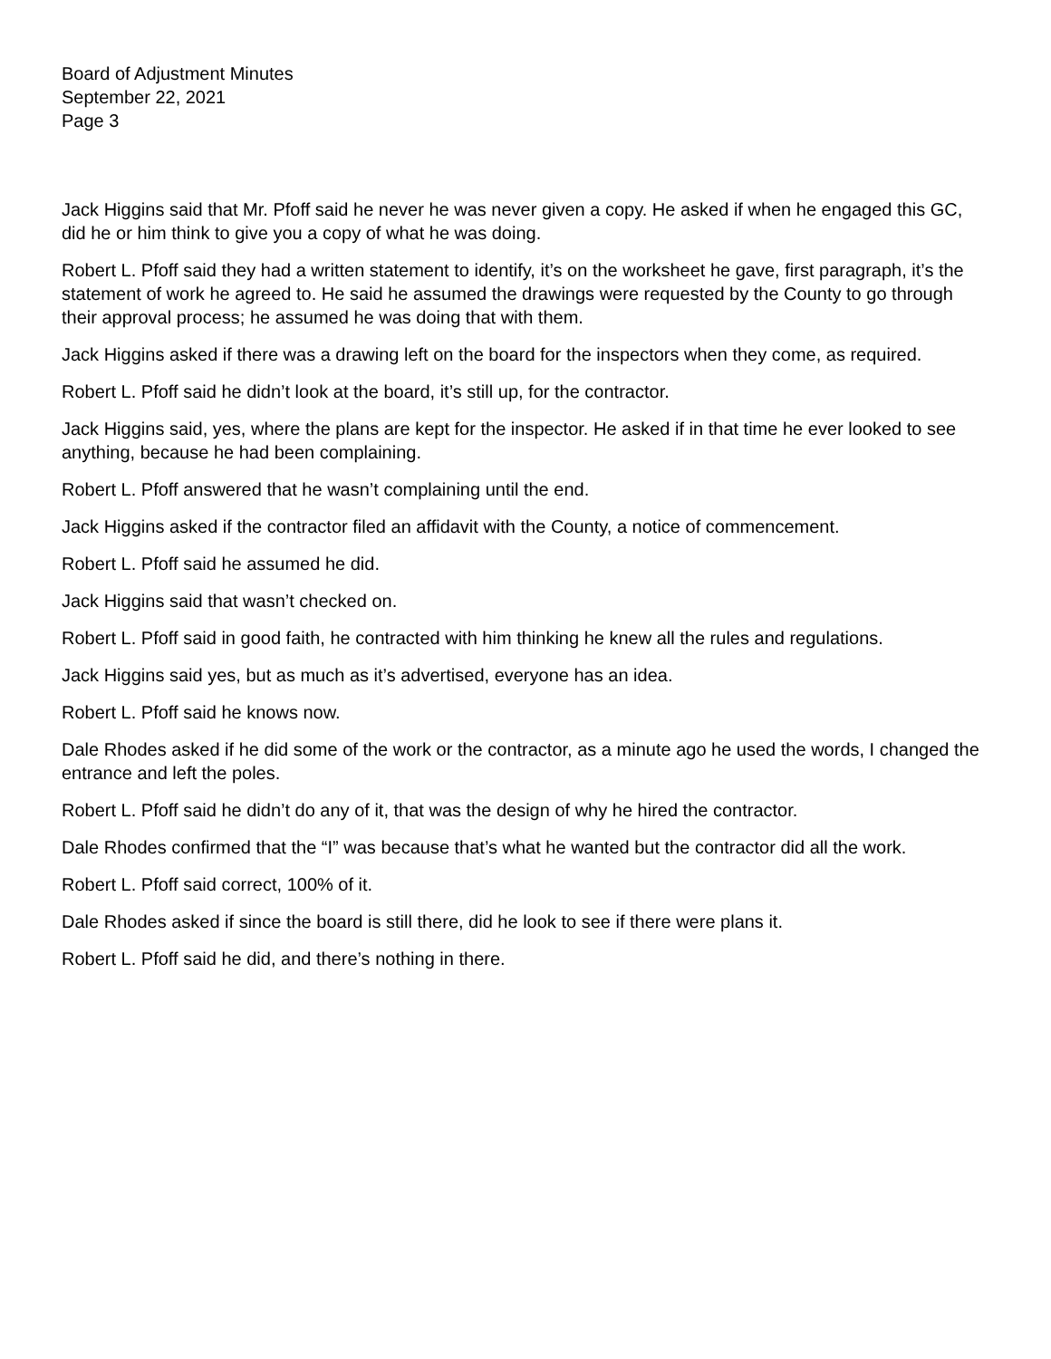Board of Adjustment Minutes
September 22, 2021
Page 3
Jack Higgins said that Mr. Pfoff said he never he was never given a copy. He asked if when he engaged this GC, did he or him think to give you a copy of what he was doing.
Robert L. Pfoff said they had a written statement to identify, it’s on the worksheet he gave, first paragraph, it’s the statement of work he agreed to. He said he assumed the drawings were requested by the County to go through their approval process; he assumed he was doing that with them.
Jack Higgins asked if there was a drawing left on the board for the inspectors when they come, as required.
Robert L. Pfoff said he didn’t look at the board, it’s still up, for the contractor.
Jack Higgins said, yes, where the plans are kept for the inspector. He asked if in that time he ever looked to see anything, because he had been complaining.
Robert L. Pfoff answered that he wasn’t complaining until the end.
Jack Higgins asked if the contractor filed an affidavit with the County, a notice of commencement.
Robert L. Pfoff said he assumed he did.
Jack Higgins said that wasn’t checked on.
Robert L. Pfoff said in good faith, he contracted with him thinking he knew all the rules and regulations.
Jack Higgins said yes, but as much as it’s advertised, everyone has an idea.
Robert L. Pfoff said he knows now.
Dale Rhodes asked if he did some of the work or the contractor, as a minute ago he used the words, I changed the entrance and left the poles.
Robert L. Pfoff said he didn’t do any of it, that was the design of why he hired the contractor.
Dale Rhodes confirmed that the “I” was because that’s what he wanted but the contractor did all the work.
Robert L. Pfoff said correct, 100% of it.
Dale Rhodes asked if since the board is still there, did he look to see if there were plans it.
Robert L. Pfoff said he did, and there’s nothing in there.